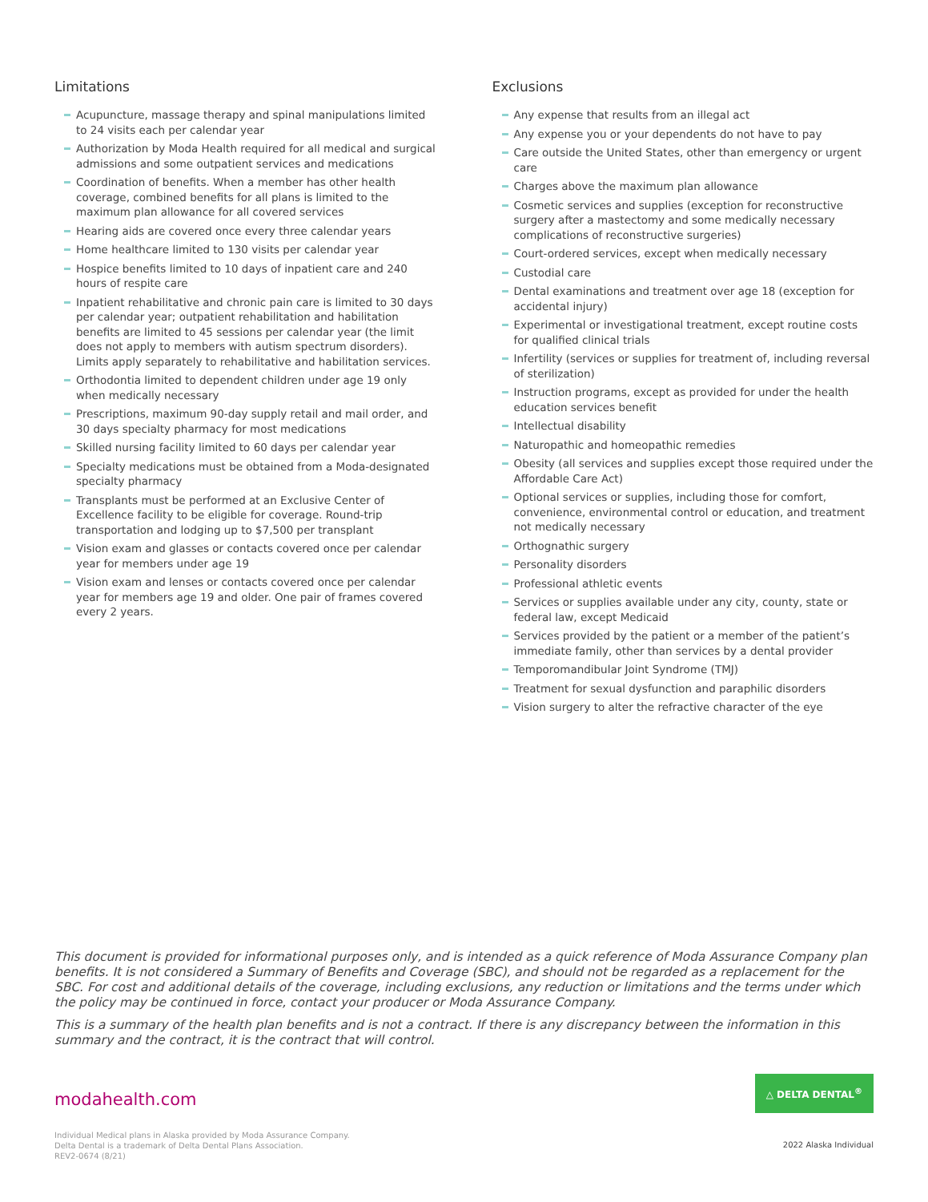Limitations
Acupuncture, massage therapy and spinal manipulations limited to 24 visits each per calendar year
Authorization by Moda Health required for all medical and surgical admissions and some outpatient services and medications
Coordination of benefits. When a member has other health coverage, combined benefits for all plans is limited to the maximum plan allowance for all covered services
Hearing aids are covered once every three calendar years
Home healthcare limited to 130 visits per calendar year
Hospice benefits limited to 10 days of inpatient care and 240 hours of respite care
Inpatient rehabilitative and chronic pain care is limited to 30 days per calendar year; outpatient rehabilitation and habilitation benefits are limited to 45 sessions per calendar year (the limit does not apply to members with autism spectrum disorders). Limits apply separately to rehabilitative and habilitation services.
Orthodontia limited to dependent children under age 19 only when medically necessary
Prescriptions, maximum 90-day supply retail and mail order, and 30 days specialty pharmacy for most medications
Skilled nursing facility limited to 60 days per calendar year
Specialty medications must be obtained from a Moda-designated specialty pharmacy
Transplants must be performed at an Exclusive Center of Excellence facility to be eligible for coverage. Round-trip transportation and lodging up to $7,500 per transplant
Vision exam and glasses or contacts covered once per calendar year for members under age 19
Vision exam and lenses or contacts covered once per calendar year for members age 19 and older. One pair of frames covered every 2 years.
Exclusions
Any expense that results from an illegal act
Any expense you or your dependents do not have to pay
Care outside the United States, other than emergency or urgent care
Charges above the maximum plan allowance
Cosmetic services and supplies (exception for reconstructive surgery after a mastectomy and some medically necessary complications of reconstructive surgeries)
Court-ordered services, except when medically necessary
Custodial care
Dental examinations and treatment over age 18 (exception for accidental injury)
Experimental or investigational treatment, except routine costs for qualified clinical trials
Infertility (services or supplies for treatment of, including reversal of sterilization)
Instruction programs, except as provided for under the health education services benefit
Intellectual disability
Naturopathic and homeopathic remedies
Obesity (all services and supplies except those required under the Affordable Care Act)
Optional services or supplies, including those for comfort, convenience, environmental control or education, and treatment not medically necessary
Orthognathic surgery
Personality disorders
Professional athletic events
Services or supplies available under any city, county, state or federal law, except Medicaid
Services provided by the patient or a member of the patient’s immediate family, other than services by a dental provider
Temporomandibular Joint Syndrome (TMJ)
Treatment for sexual dysfunction and paraphilic disorders
Vision surgery to alter the refractive character of the eye
This document is provided for informational purposes only, and is intended as a quick reference of Moda Assurance Company plan benefits. It is not considered a Summary of Benefits and Coverage (SBC), and should not be regarded as a replacement for the SBC. For cost and additional details of the coverage, including exclusions, any reduction or limitations and the terms under which the policy may be continued in force, contact your producer or Moda Assurance Company.
This is a summary of the health plan benefits and is not a contract. If there is any discrepancy between the information in this summary and the contract, it is the contract that will control.
modahealth.com
△ DELTA DENTAL<sup>®</sup>
Individual Medical plans in Alaska provided by Moda Assurance Company.
Delta Dental is a trademark of Delta Dental Plans Association.
REV2-0674 (8/21)
2022 Alaska Individual